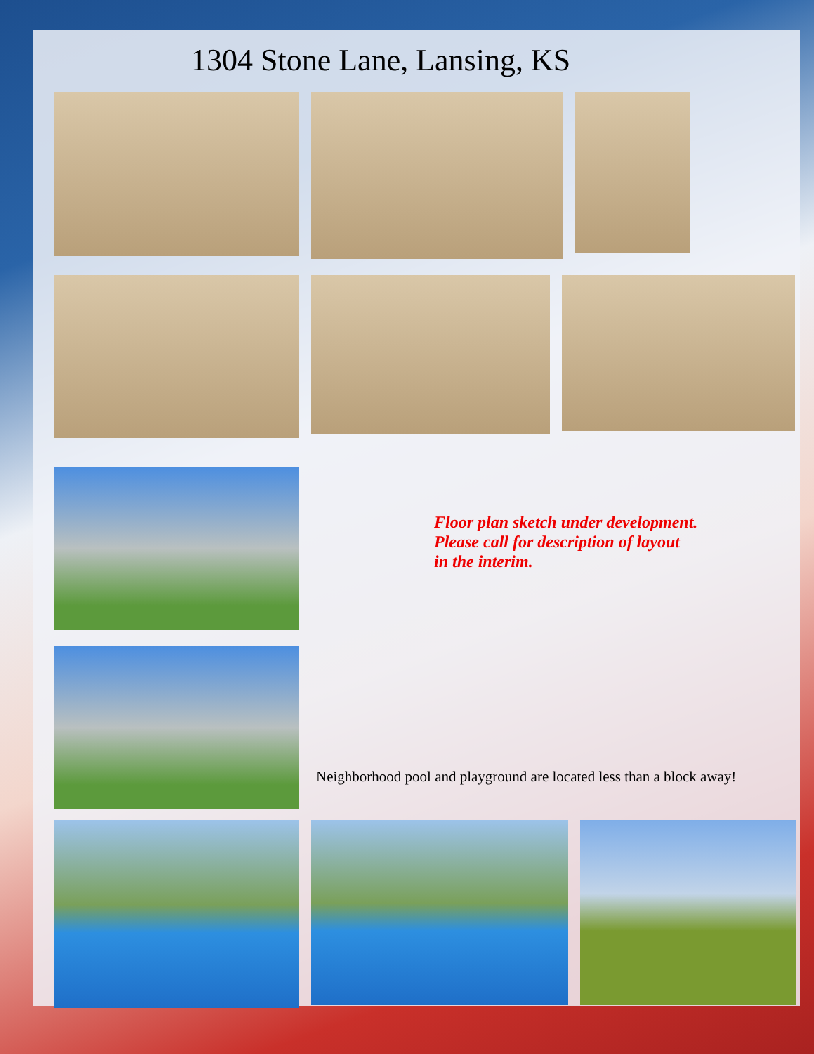1304 Stone Lane, Lansing, KS
Floor plan sketch under development.
Please call for description of layout
in the interim.
Neighborhood pool and playground are located less than a block away!